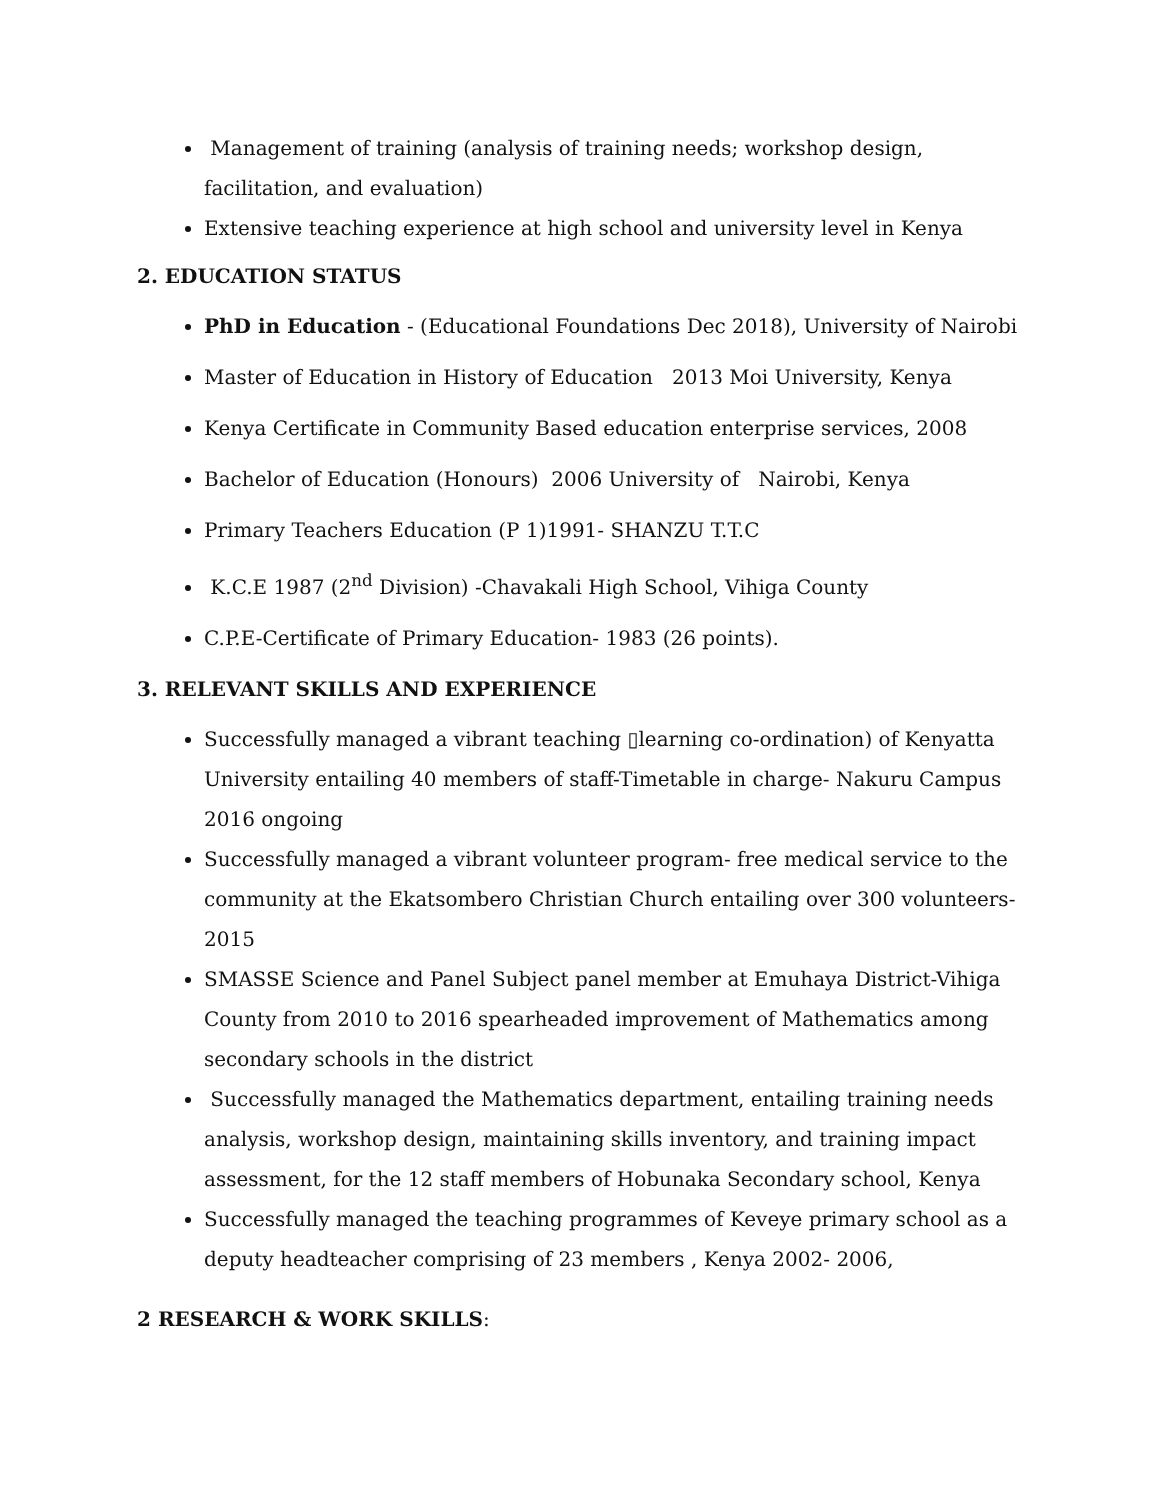Management of training (analysis of training needs; workshop design, facilitation, and evaluation)
Extensive teaching experience at high school and university level in Kenya
2. EDUCATION STATUS
PhD in Education - (Educational Foundations Dec 2018), University of Nairobi
Master of Education in History of Education 2013 Moi University, Kenya
Kenya Certificate in Community Based education enterprise services, 2008
Bachelor of Education (Honours) 2006 University of Nairobi, Kenya
Primary Teachers Education (P 1)1991- SHANZU T.T.C
K.C.E 1987 (2<sup>nd</sup> Division) -Chavakali High School, Vihiga County
C.P.E-Certificate of Primary Education- 1983 (26 points).
3. RELEVANT SKILLS AND EXPERIENCE
Successfully managed a vibrant teaching ▯learning co-ordination) of Kenyatta University entailing 40 members of staff-Timetable in charge- Nakuru Campus 2016 ongoing
Successfully managed a vibrant volunteer program- free medical service to the community at the Ekatsombero Christian Church entailing over 300 volunteers- 2015
SMASSE Science and Panel Subject panel member at Emuhaya District-Vihiga County from 2010 to 2016 spearheaded improvement of Mathematics among secondary schools in the district
Successfully managed the Mathematics department, entailing training needs analysis, workshop design, maintaining skills inventory, and training impact assessment, for the 12 staff members of Hobunaka Secondary school, Kenya
Successfully managed the teaching programmes of Keveye primary school as a deputy headteacher comprising of 23 members , Kenya 2002- 2006,
2 RESEARCH & WORK SKILLS: